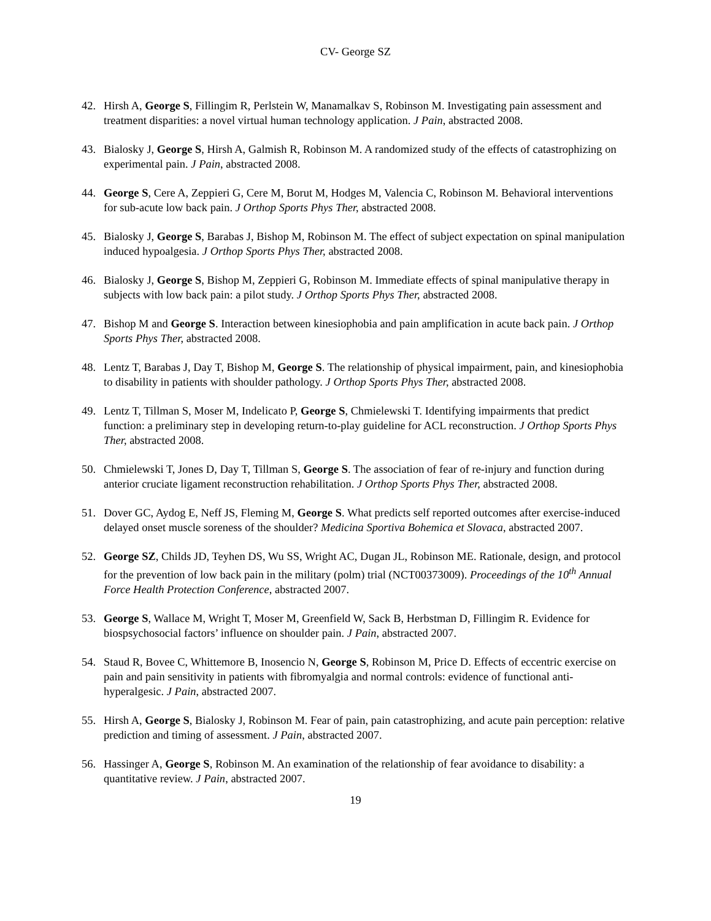CV- George SZ
42. Hirsh A, George S, Fillingim R, Perlstein W, Manamalkav S, Robinson M. Investigating pain assessment and treatment disparities: a novel virtual human technology application. J Pain, abstracted 2008.
43. Bialosky J, George S, Hirsh A, Galmish R, Robinson M. A randomized study of the effects of catastrophizing on experimental pain. J Pain, abstracted 2008.
44. George S, Cere A, Zeppieri G, Cere M, Borut M, Hodges M, Valencia C, Robinson M. Behavioral interventions for sub-acute low back pain. J Orthop Sports Phys Ther, abstracted 2008.
45. Bialosky J, George S, Barabas J, Bishop M, Robinson M. The effect of subject expectation on spinal manipulation induced hypoalgesia. J Orthop Sports Phys Ther, abstracted 2008.
46. Bialosky J, George S, Bishop M, Zeppieri G, Robinson M. Immediate effects of spinal manipulative therapy in subjects with low back pain: a pilot study. J Orthop Sports Phys Ther, abstracted 2008.
47. Bishop M and George S. Interaction between kinesiophobia and pain amplification in acute back pain. J Orthop Sports Phys Ther, abstracted 2008.
48. Lentz T, Barabas J, Day T, Bishop M, George S. The relationship of physical impairment, pain, and kinesiophobia to disability in patients with shoulder pathology. J Orthop Sports Phys Ther, abstracted 2008.
49. Lentz T, Tillman S, Moser M, Indelicato P, George S, Chmielewski T. Identifying impairments that predict function: a preliminary step in developing return-to-play guideline for ACL reconstruction. J Orthop Sports Phys Ther, abstracted 2008.
50. Chmielewski T, Jones D, Day T, Tillman S, George S. The association of fear of re-injury and function during anterior cruciate ligament reconstruction rehabilitation. J Orthop Sports Phys Ther, abstracted 2008.
51. Dover GC, Aydog E, Neff JS, Fleming M, George S. What predicts self reported outcomes after exercise-induced delayed onset muscle soreness of the shoulder? Medicina Sportiva Bohemica et Slovaca, abstracted 2007.
52. George SZ, Childs JD, Teyhen DS, Wu SS, Wright AC, Dugan JL, Robinson ME. Rationale, design, and protocol for the prevention of low back pain in the military (polm) trial (NCT00373009). Proceedings of the 10<sup>th</sup> Annual Force Health Protection Conference, abstracted 2007.
53. George S, Wallace M, Wright T, Moser M, Greenfield W, Sack B, Herbstman D, Fillingim R. Evidence for biospsychosocial factors’ influence on shoulder pain. J Pain, abstracted 2007.
54. Staud R, Bovee C, Whittemore B, Inosencio N, George S, Robinson M, Price D. Effects of eccentric exercise on pain and pain sensitivity in patients with fibromyalgia and normal controls: evidence of functional anti-hyperalgesic. J Pain, abstracted 2007.
55. Hirsh A, George S, Bialosky J, Robinson M. Fear of pain, pain catastrophizing, and acute pain perception: relative prediction and timing of assessment. J Pain, abstracted 2007.
56. Hassinger A, George S, Robinson M. An examination of the relationship of fear avoidance to disability: a quantitative review. J Pain, abstracted 2007.
19